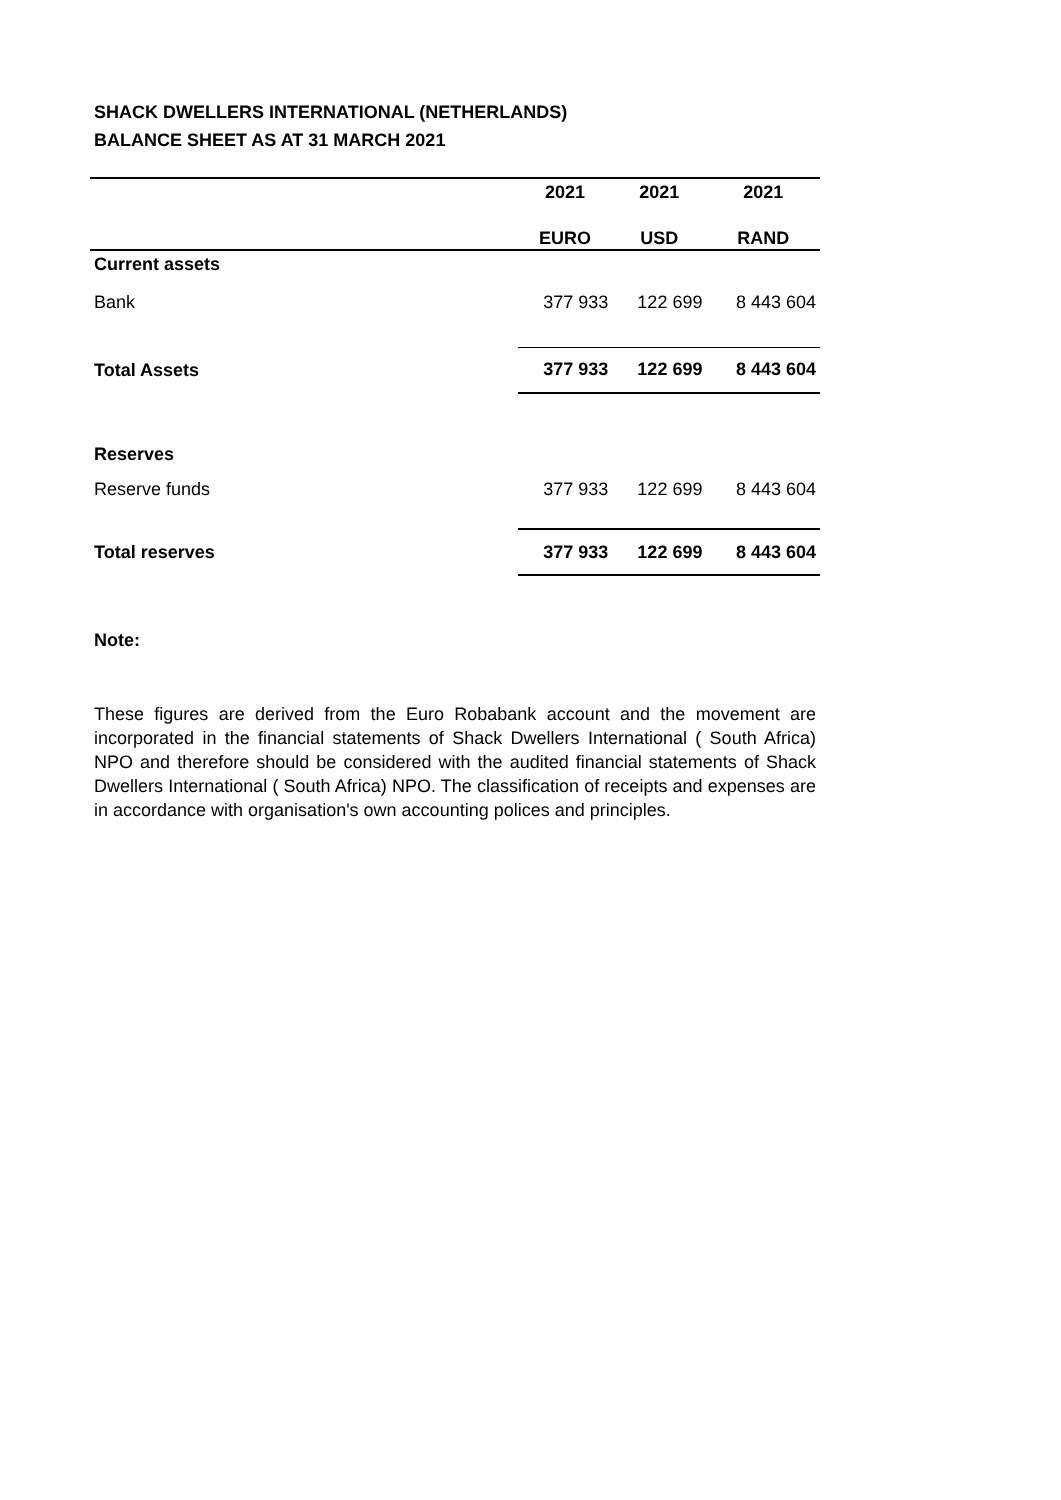SHACK DWELLERS INTERNATIONAL (NETHERLANDS)
BALANCE SHEET AS AT 31 MARCH 2021
| | 2021 | 2021 | 2021 |
| --- | --- | --- | --- |
| | EURO | USD | RAND |
| Current assets | | | |
| Bank | 377 933 | 122 699 | 8 443 604 |
| Total Assets | 377 933 | 122 699 | 8 443 604 |
| Reserves | | | |
| Reserve funds | 377 933 | 122 699 | 8 443 604 |
| Total reserves | 377 933 | 122 699 | 8 443 604 |
Note:
These figures are derived from the Euro Robabank account and the movement are incorporated in the financial statements of Shack Dwellers International ( South Africa) NPO and therefore should be considered with the audited financial statements of Shack Dwellers International ( South Africa) NPO. The classification of receipts and expenses are in accordance with organisation's own accounting polices and principles.